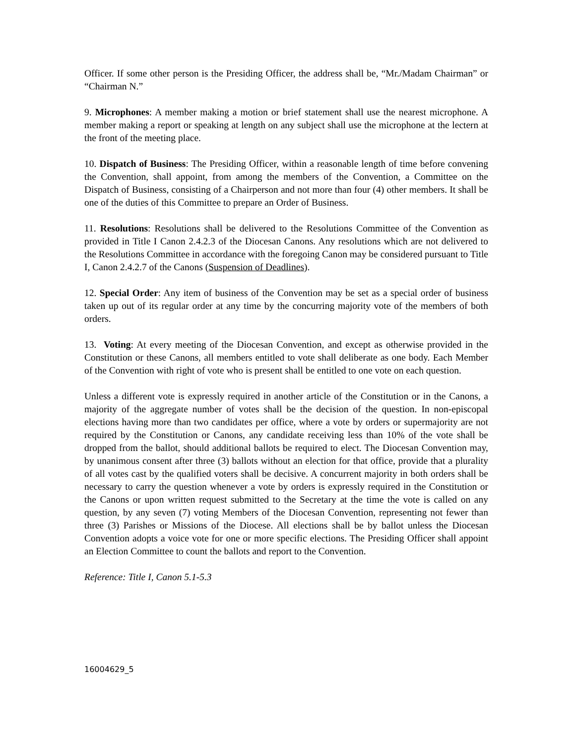Officer. If some other person is the Presiding Officer, the address shall be, “Mr./Madam Chairman” or “Chairman N.”
9. Microphones: A member making a motion or brief statement shall use the nearest microphone. A member making a report or speaking at length on any subject shall use the microphone at the lectern at the front of the meeting place.
10. Dispatch of Business: The Presiding Officer, within a reasonable length of time before convening the Convention, shall appoint, from among the members of the Convention, a Committee on the Dispatch of Business, consisting of a Chairperson and not more than four (4) other members. It shall be one of the duties of this Committee to prepare an Order of Business.
11. Resolutions: Resolutions shall be delivered to the Resolutions Committee of the Convention as provided in Title I Canon 2.4.2.3 of the Diocesan Canons. Any resolutions which are not delivered to the Resolutions Committee in accordance with the foregoing Canon may be considered pursuant to Title I, Canon 2.4.2.7 of the Canons (Suspension of Deadlines).
12. Special Order: Any item of business of the Convention may be set as a special order of business taken up out of its regular order at any time by the concurring majority vote of the members of both orders.
13. Voting: At every meeting of the Diocesan Convention, and except as otherwise provided in the Constitution or these Canons, all members entitled to vote shall deliberate as one body. Each Member of the Convention with right of vote who is present shall be entitled to one vote on each question.
Unless a different vote is expressly required in another article of the Constitution or in the Canons, a majority of the aggregate number of votes shall be the decision of the question. In non-episcopal elections having more than two candidates per office, where a vote by orders or supermajority are not required by the Constitution or Canons, any candidate receiving less than 10% of the vote shall be dropped from the ballot, should additional ballots be required to elect. The Diocesan Convention may, by unanimous consent after three (3) ballots without an election for that office, provide that a plurality of all votes cast by the qualified voters shall be decisive. A concurrent majority in both orders shall be necessary to carry the question whenever a vote by orders is expressly required in the Constitution or the Canons or upon written request submitted to the Secretary at the time the vote is called on any question, by any seven (7) voting Members of the Diocesan Convention, representing not fewer than three (3) Parishes or Missions of the Diocese. All elections shall be by ballot unless the Diocesan Convention adopts a voice vote for one or more specific elections. The Presiding Officer shall appoint an Election Committee to count the ballots and report to the Convention.
Reference: Title I, Canon 5.1-5.3
16004629_5